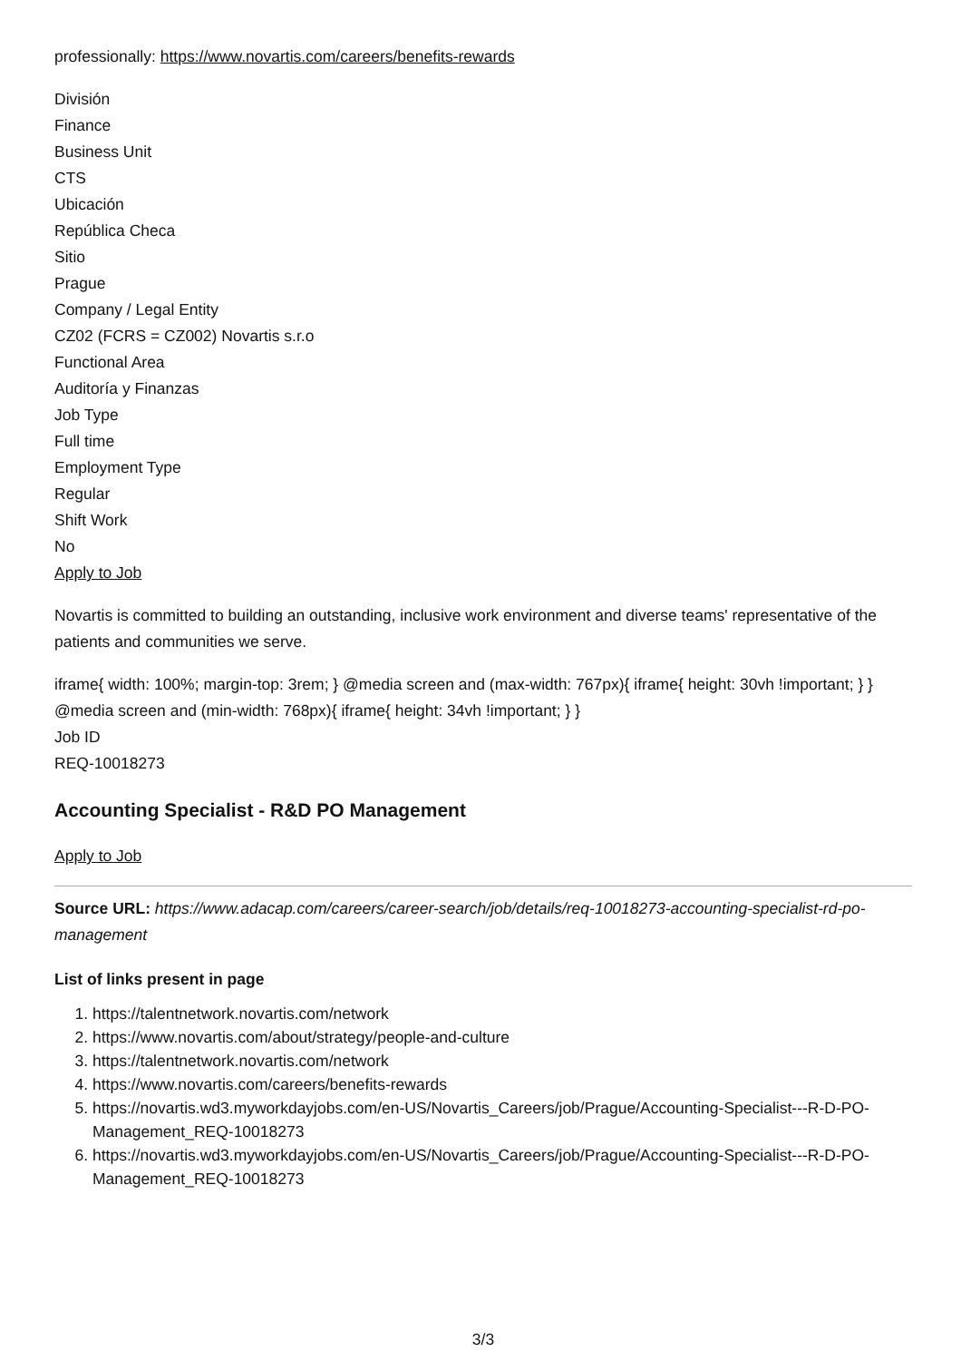professionally: https://www.novartis.com/careers/benefits-rewards
División
Finance
Business Unit
CTS
Ubicación
República Checa
Sitio
Prague
Company / Legal Entity
CZ02 (FCRS = CZ002) Novartis s.r.o
Functional Area
Auditoría y Finanzas
Job Type
Full time
Employment Type
Regular
Shift Work
No
Apply to Job
Novartis is committed to building an outstanding, inclusive work environment and diverse teams' representative of the patients and communities we serve.
iframe{ width: 100%; margin-top: 3rem; } @media screen and (max-width: 767px){ iframe{ height: 30vh !important; } } @media screen and (min-width: 768px){ iframe{ height: 34vh !important; } }
Job ID
REQ-10018273
Accounting Specialist - R&D PO Management
Apply to Job
Source URL: https://www.adacap.com/careers/career-search/job/details/req-10018273-accounting-specialist-rd-po-management
List of links present in page
1. https://talentnetwork.novartis.com/network
2. https://www.novartis.com/about/strategy/people-and-culture
3. https://talentnetwork.novartis.com/network
4. https://www.novartis.com/careers/benefits-rewards
5. https://novartis.wd3.myworkdayjobs.com/en-US/Novartis_Careers/job/Prague/Accounting-Specialist---R-D-PO-Management_REQ-10018273
6. https://novartis.wd3.myworkdayjobs.com/en-US/Novartis_Careers/job/Prague/Accounting-Specialist---R-D-PO-Management_REQ-10018273
3/3